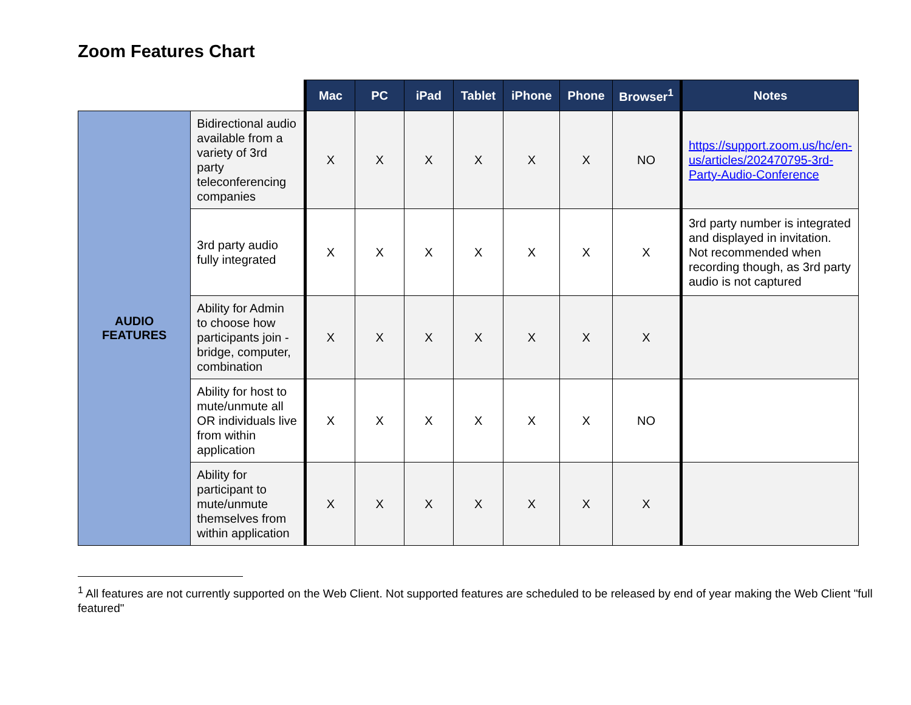Zoom Features Chart
| | | Mac | PC | iPad | Tablet | iPhone | Phone | Browser<sup>1</sup> | Notes |
| --- | --- | --- | --- | --- | --- | --- | --- | --- | --- |
| AUDIO FEATURES | Bidirectional audio available from a variety of 3rd party teleconferencing companies | X | X | X | X | X | X | NO | https://support.zoom.us/hc/en-us/articles/202470795-3rd-Party-Audio-Conference |
| | 3rd party audio fully integrated | X | X | X | X | X | X | X | 3rd party number is integrated and displayed in invitation. Not recommended when recording though, as 3rd party audio is not captured |
| | Ability for Admin to choose how participants join - bridge, computer, combination | X | X | X | X | X | X | X | |
| | Ability for host to mute/unmute all OR individuals live from within application | X | X | X | X | X | X | NO | |
| | Ability for participant to mute/unmute themselves from within application | X | X | X | X | X | X | X | |
<sup>1</sup> All features are not currently supported on the Web Client. Not supported features are scheduled to be released by end of year making the Web Client "full featured"